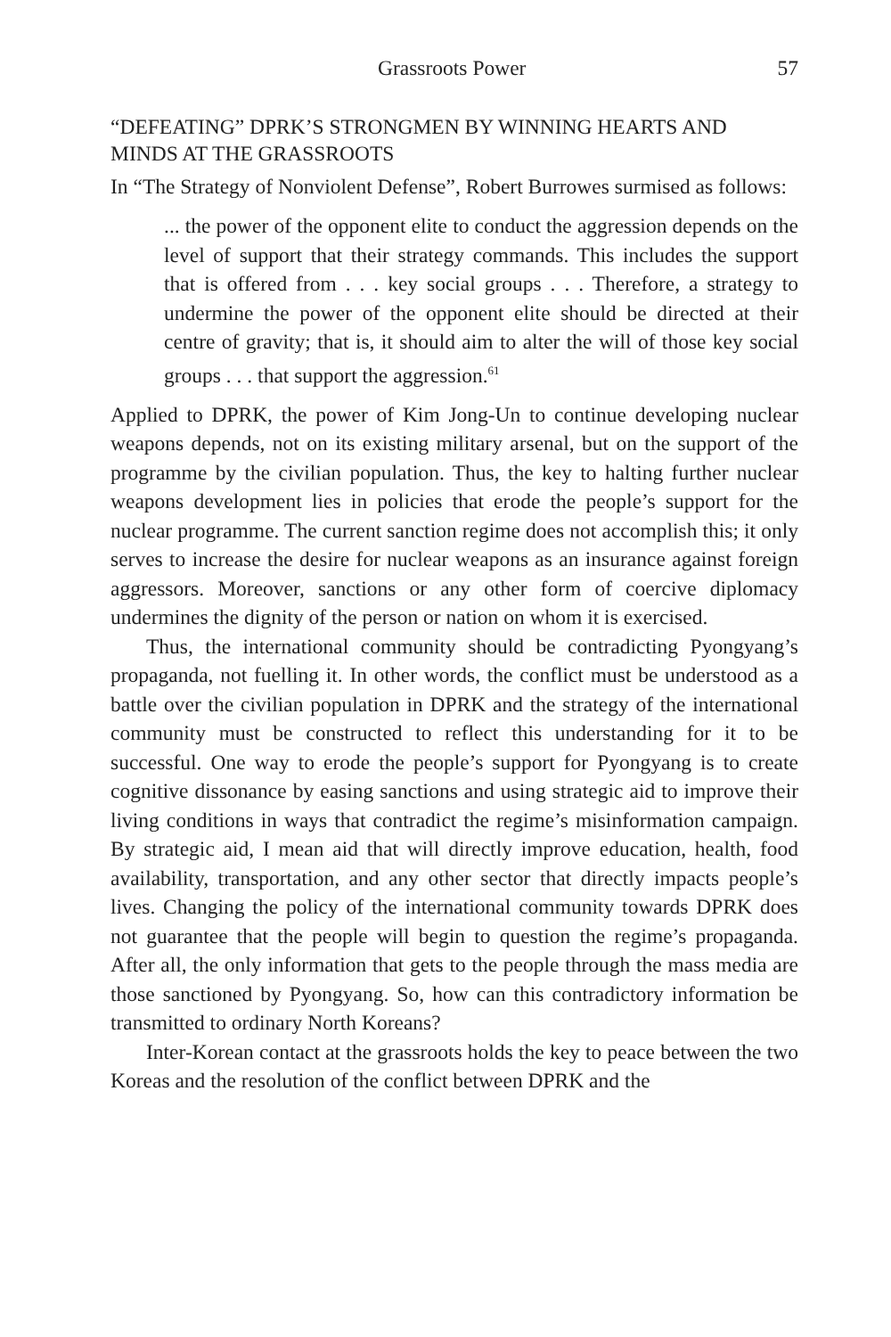Grassroots Power 57
“DEFEATING” DPRK’S STRONGMEN BY WINNING HEARTS AND MINDS AT THE GRASSROOTS
In “The Strategy of Nonviolent Defense”, Robert Burrowes surmised as follows:
... the power of the opponent elite to conduct the aggression depends on the level of support that their strategy commands. This includes the support that is offered from . . . key social groups . . . Therefore, a strategy to undermine the power of the opponent elite should be directed at their centre of gravity; that is, it should aim to alter the will of those key social groups . . . that support the aggression.<sup>61</sup>
Applied to DPRK, the power of Kim Jong-Un to continue developing nuclear weapons depends, not on its existing military arsenal, but on the support of the programme by the civilian population. Thus, the key to halting further nuclear weapons development lies in policies that erode the people’s support for the nuclear programme. The current sanction regime does not accomplish this; it only serves to increase the desire for nuclear weapons as an insurance against foreign aggressors. Moreover, sanctions or any other form of coercive diplomacy undermines the dignity of the person or nation on whom it is exercised.
Thus, the international community should be contradicting Pyong­yang’s propaganda, not fuelling it. In other words, the conflict must be understood as a battle over the civilian population in DPRK and the strategy of the international community must be constructed to reflect this understanding for it to be successful. One way to erode the people’s support for Pyongyang is to create cognitive dissonance by easing sanctions and us­ing strategic aid to improve their living conditions in ways that contradict the regime’s misinformation campaign. By strategic aid, I mean aid that will directly improve education, health, food availability, transportation, and any other sector that directly impacts people’s lives. Changing the policy of the international community towards DPRK does not guarantee that the people will begin to question the regime’s propaganda. After all, the only information that gets to the people through the mass media are those sanctioned by Pyongyang. So, how can this contradictory information be transmitted to ordinary North Koreans?
Inter-Korean contact at the grassroots holds the key to peace between the two Koreas and the resolution of the conflict between DPRK and the